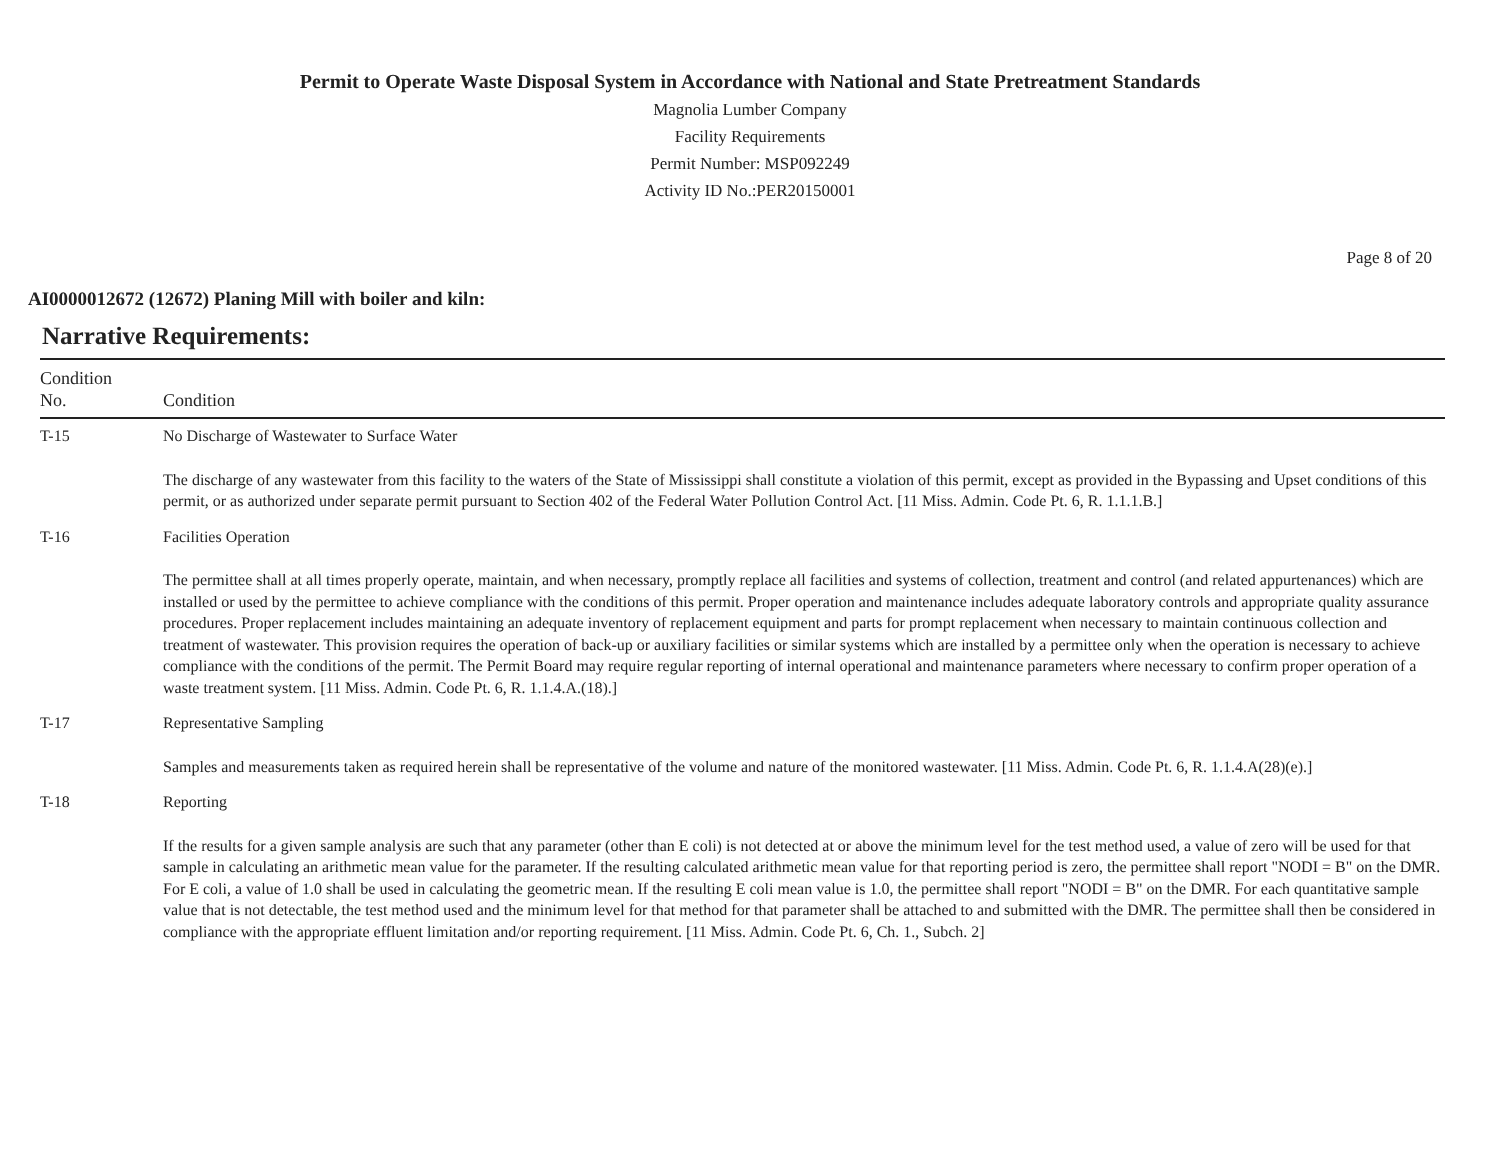Permit to Operate Waste Disposal System in Accordance with National and State Pretreatment Standards
Magnolia Lumber Company
Facility Requirements
Permit Number: MSP092249
Activity ID No.:PER20150001
Page 8 of 20
AI0000012672 (12672) Planing Mill with boiler and kiln:
Narrative Requirements:
| Condition No. | Condition |
| --- | --- |
| T-15 | No Discharge of Wastewater to Surface Water The discharge of any wastewater from this facility to the waters of the State of Mississippi shall constitute a violation of this permit, except as provided in the Bypassing and Upset conditions of this permit, or as authorized under separate permit pursuant to Section 402 of the Federal Water Pollution Control Act. [11 Miss. Admin. Code Pt. 6, R. 1.1.1.B.] |
| T-16 | Facilities Operation The permittee shall at all times properly operate, maintain, and when necessary, promptly replace all facilities and systems of collection, treatment and control (and related appurtenances) which are installed or used by the permittee to achieve compliance with the conditions of this permit. Proper operation and maintenance includes adequate laboratory controls and appropriate quality assurance procedures. Proper replacement includes maintaining an adequate inventory of replacement equipment and parts for prompt replacement when necessary to maintain continuous collection and treatment of wastewater. This provision requires the operation of back-up or auxiliary facilities or similar systems which are installed by a permittee only when the operation is necessary to achieve compliance with the conditions of the permit. The Permit Board may require regular reporting of internal operational and maintenance parameters where necessary to confirm proper operation of a waste treatment system. [11 Miss. Admin. Code Pt. 6, R. 1.1.4.A.(18).] |
| T-17 | Representative Sampling Samples and measurements taken as required herein shall be representative of the volume and nature of the monitored wastewater. [11 Miss. Admin. Code Pt. 6, R. 1.1.4.A(28)(e).] |
| T-18 | Reporting If the results for a given sample analysis are such that any parameter (other than E coli) is not detected at or above the minimum level for the test method used, a value of zero will be used for that sample in calculating an arithmetic mean value for the parameter. If the resulting calculated arithmetic mean value for that reporting period is zero, the permittee shall report "NODI = B" on the DMR. For E coli, a value of 1.0 shall be used in calculating the geometric mean. If the resulting E coli mean value is 1.0, the permittee shall report "NODI = B" on the DMR. For each quantitative sample value that is not detectable, the test method used and the minimum level for that method for that parameter shall be attached to and submitted with the DMR. The permittee shall then be considered in compliance with the appropriate effluent limitation and/or reporting requirement. [11 Miss. Admin. Code Pt. 6, Ch. 1., Subch. 2] |